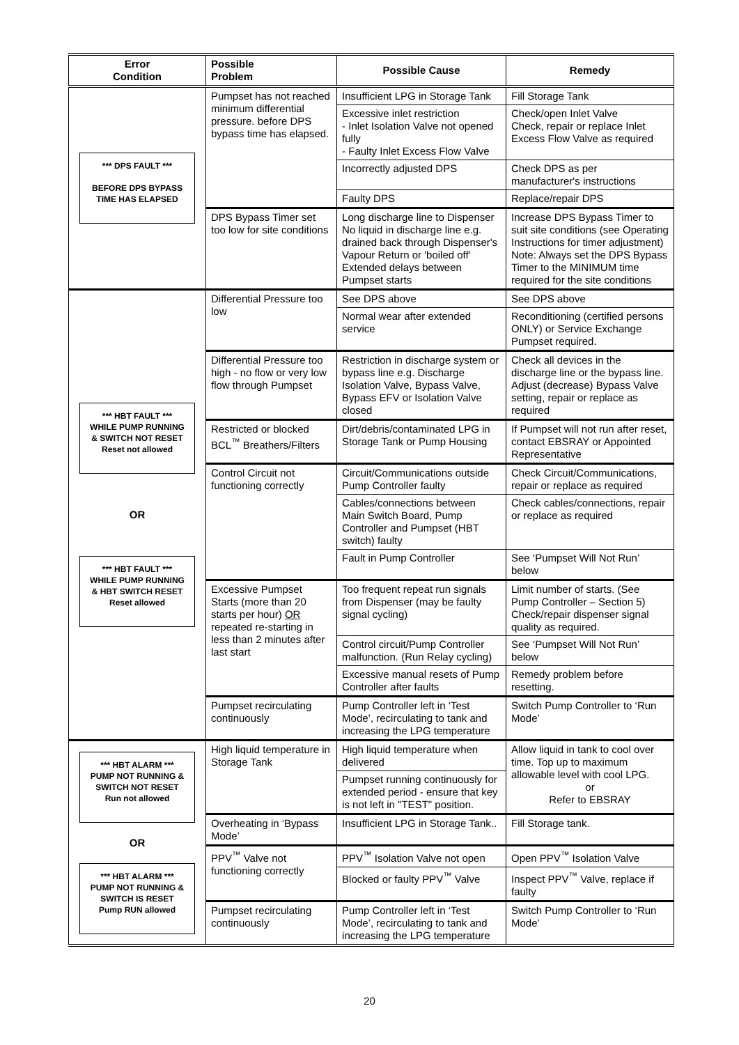| Error Condition | Possible Problem | Possible Cause | Remedy |
| --- | --- | --- | --- |
| *** DPS FAULT *** BEFORE DPS BYPASS TIME HAS ELAPSED | Pumpset has not reached minimum differential pressure. before DPS bypass time has elapsed. | Insufficient LPG in Storage Tank | Fill Storage Tank |
| | | Excessive inlet restriction - Inlet Isolation Valve not opened fully - Faulty Inlet Excess Flow Valve | Check/open Inlet Valve Check, repair or replace Inlet Excess Flow Valve as required |
| | | Incorrectly adjusted DPS | Check DPS as per manufacturer's instructions |
| | | Faulty DPS | Replace/repair DPS |
| | DPS Bypass Timer set too low for site conditions | Long discharge line to Dispenser No liquid in discharge line e.g. drained back through Dispenser's Vapour Return or 'boiled off' Extended delays between Pumpset starts | Increase DPS Bypass Timer to suit site conditions (see Operating Instructions for timer adjustment) Note: Always set the DPS Bypass Timer to the MINIMUM time required for the site conditions |
| *** HBT FAULT *** WHILE PUMP RUNNING & SWITCH NOT RESET Reset not allowed OR *** HBT FAULT *** WHILE PUMP RUNNING & HBT SWITCH RESET Reset allowed | Differential Pressure too low | See DPS above | See DPS above |
| | | Normal wear after extended service | Reconditioning (certified persons ONLY) or Service Exchange Pumpset required. |
| | Differential Pressure too high - no flow or very low flow through Pumpset | Restriction in discharge system or bypass line e.g. Discharge Isolation Valve, Bypass Valve, Bypass EFV or Isolation Valve closed | Check all devices in the discharge line or the bypass line. Adjust (decrease) Bypass Valve setting, repair or replace as required |
| | Restricted or blocked BCL<sup>™</sup> Breathers/Filters | Dirt/debris/contaminated LPG in Storage Tank or Pump Housing | If Pumpset will not run after reset, contact EBSRAY or Appointed Representative |
| | Control Circuit not functioning correctly | Circuit/Communications outside Pump Controller faulty | Check Circuit/Communications, repair or replace as required |
| | | Cables/connections between Main Switch Board, Pump Controller and Pumpset (HBT switch) faulty | Check cables/connections, repair or replace as required |
| | | Fault in Pump Controller | See ‘Pumpset Will Not Run’ below |
| | Excessive Pumpset Starts (more than 20 starts per hour) OR repeated re-starting in less than 2 minutes after last start | Too frequent repeat run signals from Dispenser (may be faulty signal cycling) | Limit number of starts. (See Pump Controller – Section 5) Check/repair dispenser signal quality as required. |
| | | Control circuit/Pump Controller malfunction. (Run Relay cycling) | See ‘Pumpset Will Not Run’ below |
| | | Excessive manual resets of Pump Controller after faults | Remedy problem before resetting. |
| | Pumpset recirculating continuously | Pump Controller left in ‘Test Mode’, recirculating to tank and increasing the LPG temperature | Switch Pump Controller to ‘Run Mode’ |
| *** HBT ALARM *** PUMP NOT RUNNING & SWITCH NOT RESET Run not allowed OR *** HBT ALARM *** PUMP NOT RUNNING & SWITCH IS RESET Pump RUN allowed | High liquid temperature in Storage Tank | High liquid temperature when delivered | Allow liquid in tank to cool over time. Top up to maximum allowable level with cool LPG. or Refer to EBSRAY |
| | | Pumpset running continuously for extended period - ensure that key is not left in "TEST" position. | |
| | Overheating in ‘Bypass Mode’ | Insufficient LPG in Storage Tank.. | Fill Storage tank. |
| | PPV<sup>™</sup> Valve not functioning correctly | PPV<sup>™</sup> Isolation Valve not open | Open PPV<sup>™</sup> Isolation Valve |
| | | Blocked or faulty PPV<sup>™</sup> Valve | Inspect PPV<sup>™</sup> Valve, replace if faulty |
| | Pumpset recirculating continuously | Pump Controller left in ‘Test Mode’, recirculating to tank and increasing the LPG temperature | Switch Pump Controller to ‘Run Mode’ |
20